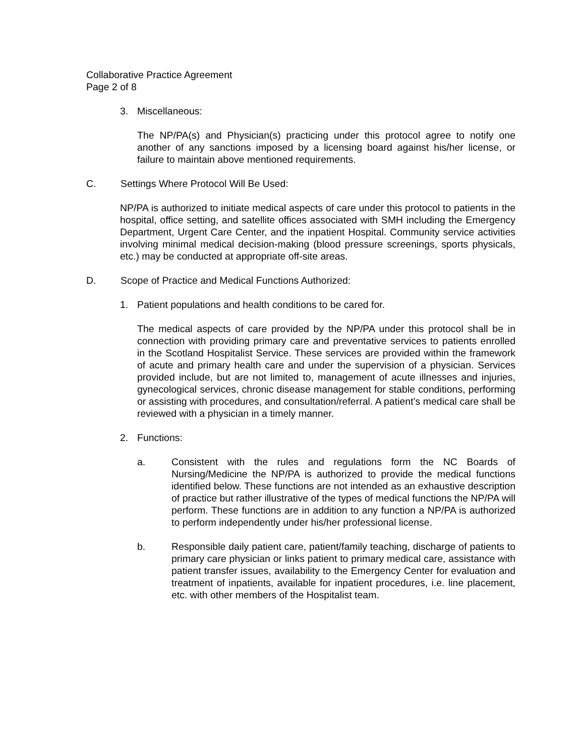Collaborative Practice Agreement
Page 2 of 8
3. Miscellaneous:
The NP/PA(s) and Physician(s) practicing under this protocol agree to notify one another of any sanctions imposed by a licensing board against his/her license, or failure to maintain above mentioned requirements.
C. Settings Where Protocol Will Be Used:
NP/PA is authorized to initiate medical aspects of care under this protocol to patients in the hospital, office setting, and satellite offices associated with SMH including the Emergency Department, Urgent Care Center, and the inpatient Hospital. Community service activities involving minimal medical decision-making (blood pressure screenings, sports physicals, etc.) may be conducted at appropriate off-site areas.
D. Scope of Practice and Medical Functions Authorized:
1. Patient populations and health conditions to be cared for.
The medical aspects of care provided by the NP/PA under this protocol shall be in connection with providing primary care and preventative services to patients enrolled in the Scotland Hospitalist Service. These services are provided within the framework of acute and primary health care and under the supervision of a physician. Services provided include, but are not limited to, management of acute illnesses and injuries, gynecological services, chronic disease management for stable conditions, performing or assisting with procedures, and consultation/referral. A patient’s medical care shall be reviewed with a physician in a timely manner.
2. Functions:
a. Consistent with the rules and regulations form the NC Boards of Nursing/Medicine the NP/PA is authorized to provide the medical functions identified below. These functions are not intended as an exhaustive description of practice but rather illustrative of the types of medical functions the NP/PA will perform. These functions are in addition to any function a NP/PA is authorized to perform independently under his/her professional license.
b. Responsible daily patient care, patient/family teaching, discharge of patients to primary care physician or links patient to primary medical care, assistance with patient transfer issues, availability to the Emergency Center for evaluation and treatment of inpatients, available for inpatient procedures, i.e. line placement, etc. with other members of the Hospitalist team.